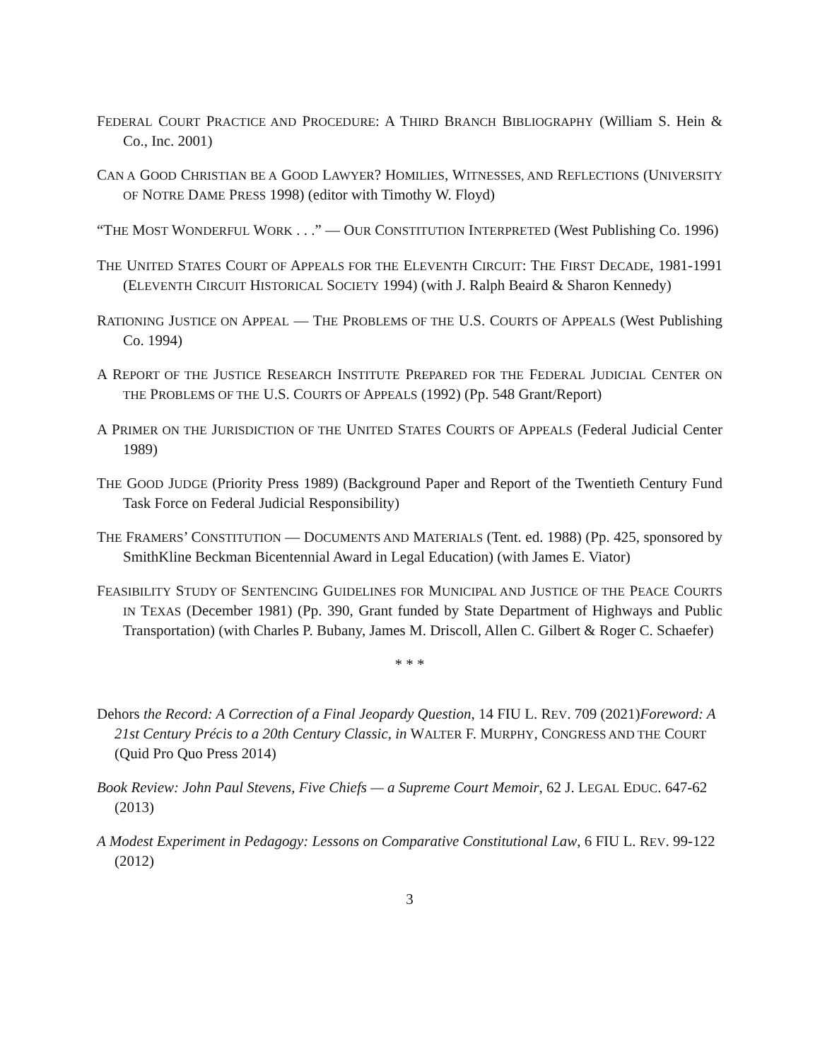FEDERAL COURT PRACTICE AND PROCEDURE: A THIRD BRANCH BIBLIOGRAPHY (William S. Hein & Co., Inc. 2001)
CAN A GOOD CHRISTIAN BE A GOOD LAWYER? HOMILIES, WITNESSES, AND REFLECTIONS (UNIVERSITY OF NOTRE DAME PRESS 1998) (editor with Timothy W. Floyd)
“THE MOST WONDERFUL WORK . . .” — OUR CONSTITUTION INTERPRETED (West Publishing Co. 1996)
THE UNITED STATES COURT OF APPEALS FOR THE ELEVENTH CIRCUIT: THE FIRST DECADE, 1981-1991 (ELEVENTH CIRCUIT HISTORICAL SOCIETY 1994) (with J. Ralph Beaird & Sharon Kennedy)
RATIONING JUSTICE ON APPEAL — THE PROBLEMS OF THE U.S. COURTS OF APPEALS (West Publishing Co. 1994)
A REPORT OF THE JUSTICE RESEARCH INSTITUTE PREPARED FOR THE FEDERAL JUDICIAL CENTER ON THE PROBLEMS OF THE U.S. COURTS OF APPEALS (1992) (Pp. 548 Grant/Report)
A PRIMER ON THE JURISDICTION OF THE UNITED STATES COURTS OF APPEALS (Federal Judicial Center 1989)
THE GOOD JUDGE (Priority Press 1989) (Background Paper and Report of the Twentieth Century Fund Task Force on Federal Judicial Responsibility)
THE FRAMERS’ CONSTITUTION — DOCUMENTS AND MATERIALS (Tent. ed. 1988) (Pp. 425, sponsored by SmithKline Beckman Bicentennial Award in Legal Education) (with James E. Viator)
FEASIBILITY STUDY OF SENTENCING GUIDELINES FOR MUNICIPAL AND JUSTICE OF THE PEACE COURTS IN TEXAS (December 1981) (Pp. 390, Grant funded by State Department of Highways and Public Transportation) (with Charles P. Bubany, James M. Driscoll, Allen C. Gilbert & Roger C. Schaefer)
* * *
Dehors the Record: A Correction of a Final Jeopardy Question, 14 FIU L. REV. 709 (2021)Foreword: A 21st Century Précis to a 20th Century Classic, in WALTER F. MURPHY, CONGRESS AND THE COURT (Quid Pro Quo Press 2014)
Book Review: John Paul Stevens, Five Chiefs — a Supreme Court Memoir, 62 J. LEGAL EDUC. 647-62 (2013)
A Modest Experiment in Pedagogy: Lessons on Comparative Constitutional Law, 6 FIU L. REV. 99-122 (2012)
3